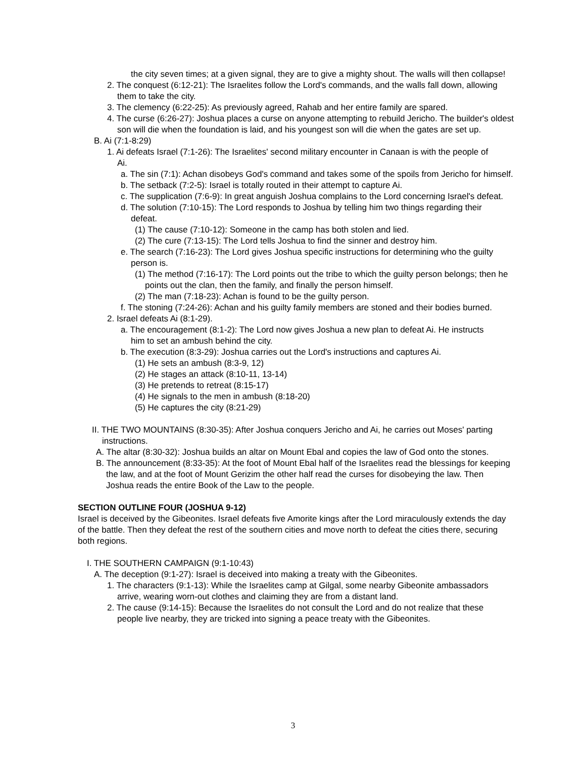the city seven times; at a given signal, they are to give a mighty shout. The walls will then collapse!
2. The conquest (6:12-21): The Israelites follow the Lord's commands, and the walls fall down, allowing them to take the city.
3. The clemency (6:22-25): As previously agreed, Rahab and her entire family are spared.
4. The curse (6:26-27): Joshua places a curse on anyone attempting to rebuild Jericho. The builder's oldest son will die when the foundation is laid, and his youngest son will die when the gates are set up.
B. Ai (7:1-8:29)
1. Ai defeats Israel (7:1-26): The Israelites' second military encounter in Canaan is with the people of Ai.
a. The sin (7:1): Achan disobeys God's command and takes some of the spoils from Jericho for himself.
b. The setback (7:2-5): Israel is totally routed in their attempt to capture Ai.
c. The supplication (7:6-9): In great anguish Joshua complains to the Lord concerning Israel's defeat.
d. The solution (7:10-15): The Lord responds to Joshua by telling him two things regarding their defeat.
(1) The cause (7:10-12): Someone in the camp has both stolen and lied.
(2) The cure (7:13-15): The Lord tells Joshua to find the sinner and destroy him.
e. The search (7:16-23): The Lord gives Joshua specific instructions for determining who the guilty person is.
(1) The method (7:16-17): The Lord points out the tribe to which the guilty person belongs; then he points out the clan, then the family, and finally the person himself.
(2) The man (7:18-23): Achan is found to be the guilty person.
f. The stoning (7:24-26): Achan and his guilty family members are stoned and their bodies burned.
2. Israel defeats Ai (8:1-29).
a. The encouragement (8:1-2): The Lord now gives Joshua a new plan to defeat Ai. He instructs him to set an ambush behind the city.
b. The execution (8:3-29): Joshua carries out the Lord's instructions and captures Ai.
(1) He sets an ambush (8:3-9, 12)
(2) He stages an attack (8:10-11, 13-14)
(3) He pretends to retreat (8:15-17)
(4) He signals to the men in ambush (8:18-20)
(5) He captures the city (8:21-29)
II. THE TWO MOUNTAINS (8:30-35): After Joshua conquers Jericho and Ai, he carries out Moses' parting instructions.
A. The altar (8:30-32): Joshua builds an altar on Mount Ebal and copies the law of God onto the stones.
B. The announcement (8:33-35): At the foot of Mount Ebal half of the Israelites read the blessings for keeping the law, and at the foot of Mount Gerizim the other half read the curses for disobeying the law. Then Joshua reads the entire Book of the Law to the people.
SECTION OUTLINE FOUR (JOSHUA 9-12)
Israel is deceived by the Gibeonites. Israel defeats five Amorite kings after the Lord miraculously extends the day of the battle. Then they defeat the rest of the southern cities and move north to defeat the cities there, securing both regions.
I. THE SOUTHERN CAMPAIGN (9:1-10:43)
A. The deception (9:1-27): Israel is deceived into making a treaty with the Gibeonites.
1. The characters (9:1-13): While the Israelites camp at Gilgal, some nearby Gibeonite ambassadors arrive, wearing worn-out clothes and claiming they are from a distant land.
2. The cause (9:14-15): Because the Israelites do not consult the Lord and do not realize that these people live nearby, they are tricked into signing a peace treaty with the Gibeonites.
3